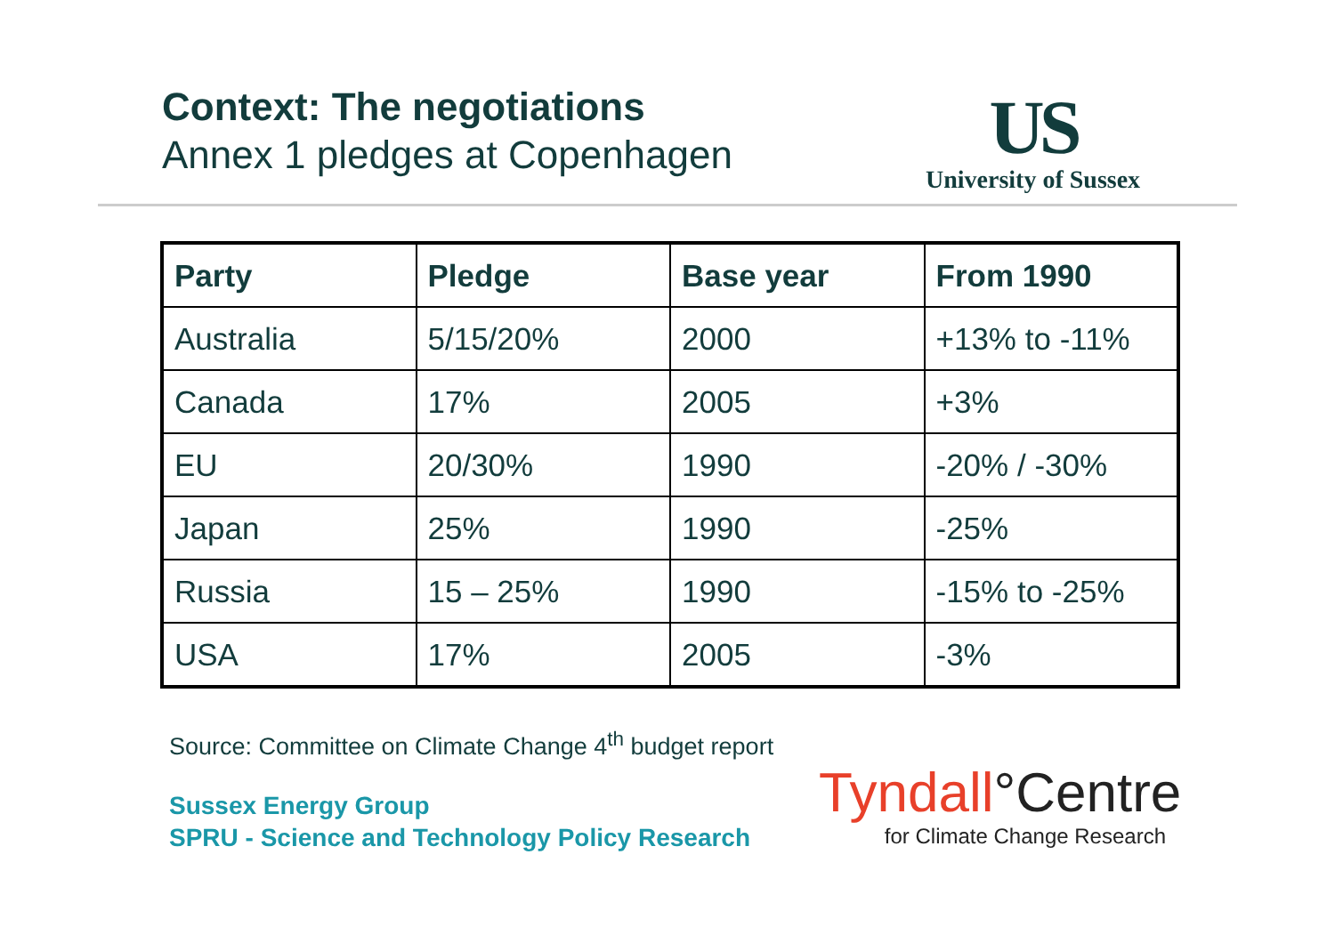Context: The negotiations
Annex 1 pledges at Copenhagen
US
University of Sussex
| Party | Pledge | Base year | From 1990 |
| --- | --- | --- | --- |
| Australia | 5/15/20% | 2000 | +13% to -11% |
| Canada | 17% | 2005 | +3% |
| EU | 20/30% | 1990 | -20% / -30% |
| Japan | 25% | 1990 | -25% |
| Russia | 15 – 25% | 1990 | -15% to -25% |
| USA | 17% | 2005 | -3% |
Source: Committee on Climate Change 4<sup>th</sup> budget report
Sussex Energy Group
SPRU - Science and Technology Policy Research
Tyndall°Centre
for Climate Change Research